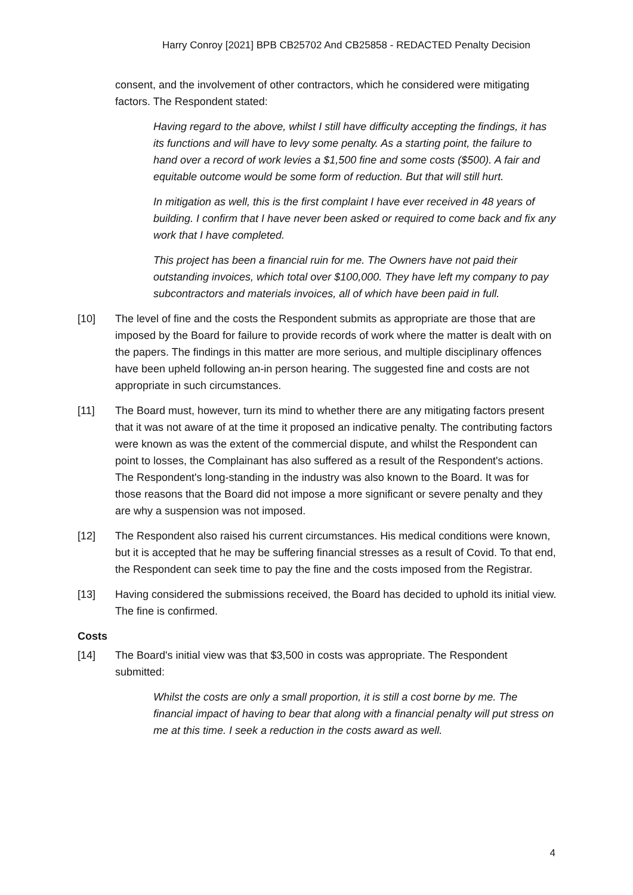Harry Conroy [2021] BPB CB25702 And CB25858 - REDACTED Penalty Decision
consent, and the involvement of other contractors, which he considered were mitigating factors. The Respondent stated:
Having regard to the above, whilst I still have difficulty accepting the findings, it has its functions and will have to levy some penalty. As a starting point, the failure to hand over a record of work levies a $1,500 fine and some costs ($500). A fair and equitable outcome would be some form of reduction. But that will still hurt.
In mitigation as well, this is the first complaint I have ever received in 48 years of building. I confirm that I have never been asked or required to come back and fix any work that I have completed.
This project has been a financial ruin for me. The Owners have not paid their outstanding invoices, which total over $100,000. They have left my company to pay subcontractors and materials invoices, all of which have been paid in full.
[10] The level of fine and the costs the Respondent submits as appropriate are those that are imposed by the Board for failure to provide records of work where the matter is dealt with on the papers. The findings in this matter are more serious, and multiple disciplinary offences have been upheld following an-in person hearing. The suggested fine and costs are not appropriate in such circumstances.
[11] The Board must, however, turn its mind to whether there are any mitigating factors present that it was not aware of at the time it proposed an indicative penalty. The contributing factors were known as was the extent of the commercial dispute, and whilst the Respondent can point to losses, the Complainant has also suffered as a result of the Respondent's actions. The Respondent's long-standing in the industry was also known to the Board. It was for those reasons that the Board did not impose a more significant or severe penalty and they are why a suspension was not imposed.
[12] The Respondent also raised his current circumstances. His medical conditions were known, but it is accepted that he may be suffering financial stresses as a result of Covid. To that end, the Respondent can seek time to pay the fine and the costs imposed from the Registrar.
[13] Having considered the submissions received, the Board has decided to uphold its initial view. The fine is confirmed.
Costs
[14] The Board's initial view was that $3,500 in costs was appropriate. The Respondent submitted:
Whilst the costs are only a small proportion, it is still a cost borne by me. The financial impact of having to bear that along with a financial penalty will put stress on me at this time. I seek a reduction in the costs award as well.
4